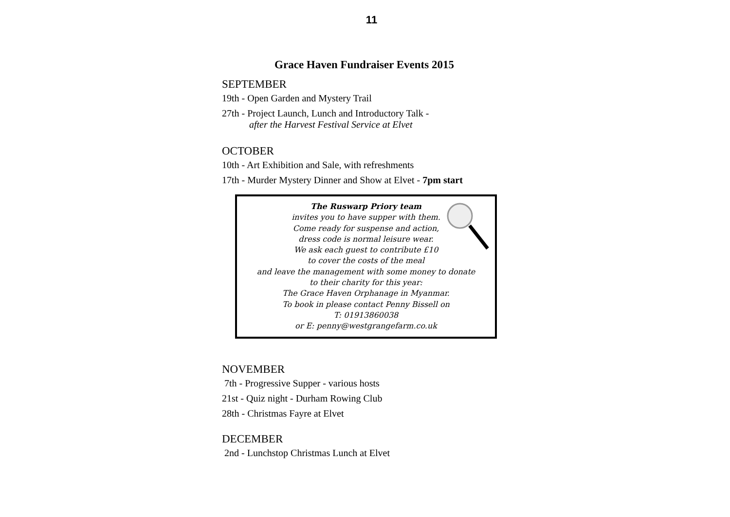11
Grace Haven Fundraiser Events 2015
SEPTEMBER
19th - Open Garden and Mystery Trail
27th - Project Launch, Lunch and Introductory Talk -
after the Harvest Festival Service at Elvet
OCTOBER
10th - Art Exhibition and Sale, with refreshments
17th - Murder Mystery Dinner and Show at Elvet - 7pm start
The Ruswarp Priory team
invites you to have supper with them.
Come ready for suspense and action,
dress code is normal leisure wear.
We ask each guest to contribute £10
to cover the costs of the meal
and leave the management with some money to donate
to their charity for this year:
The Grace Haven Orphanage in Myanmar.
To book in please contact Penny Bissell on
T: 01913860038
or E: penny@westgrangefarm.co.uk
NOVEMBER
7th - Progressive Supper - various hosts
21st - Quiz night - Durham Rowing Club
28th - Christmas Fayre at Elvet
DECEMBER
2nd - Lunchstop Christmas Lunch at Elvet